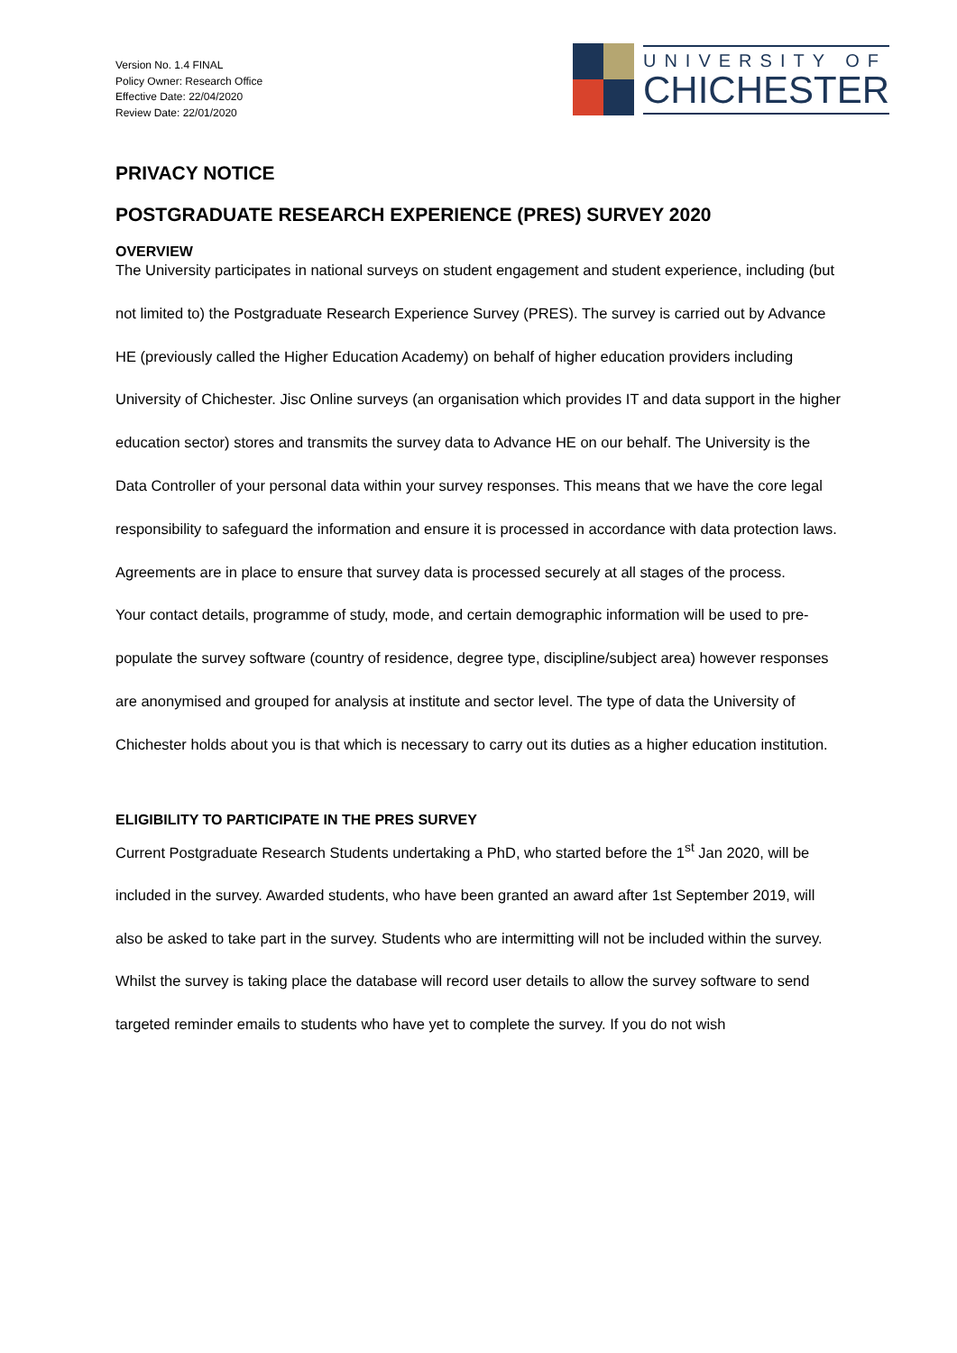Version No. 1.4 FINAL
Policy Owner: Research Office
Effective Date: 22/04/2020
Review Date: 22/01/2020
UNIVERSITY OF
CHICHESTER
PRIVACY NOTICE
POSTGRADUATE RESEARCH EXPERIENCE (PRES) SURVEY 2020
OVERVIEW
The University participates in national surveys on student engagement and student experience, including (but not limited to) the Postgraduate Research Experience Survey (PRES). The survey is carried out by Advance HE (previously called the Higher Education Academy) on behalf of higher education providers including University of Chichester. Jisc Online surveys (an organisation which provides IT and data support in the higher education sector) stores and transmits the survey data to Advance HE on our behalf. The University is the Data Controller of your personal data within your survey responses. This means that we have the core legal responsibility to safeguard the information and ensure it is processed in accordance with data protection laws. Agreements are in place to ensure that survey data is processed securely at all stages of the process.
Your contact details, programme of study, mode, and certain demographic information will be used to pre-populate the survey software (country of residence, degree type, discipline/subject area) however responses are anonymised and grouped for analysis at institute and sector level. The type of data the University of Chichester holds about you is that which is necessary to carry out its duties as a higher education institution.
ELIGIBILITY TO PARTICIPATE IN THE PRES SURVEY
Current Postgraduate Research Students undertaking a PhD, who started before the 1<sup>st</sup> Jan 2020, will be included in the survey. Awarded students, who have been granted an award after 1st September 2019, will also be asked to take part in the survey. Students who are intermitting will not be included within the survey.
Whilst the survey is taking place the database will record user details to allow the survey software to send targeted reminder emails to students who have yet to complete the survey. If you do not wish